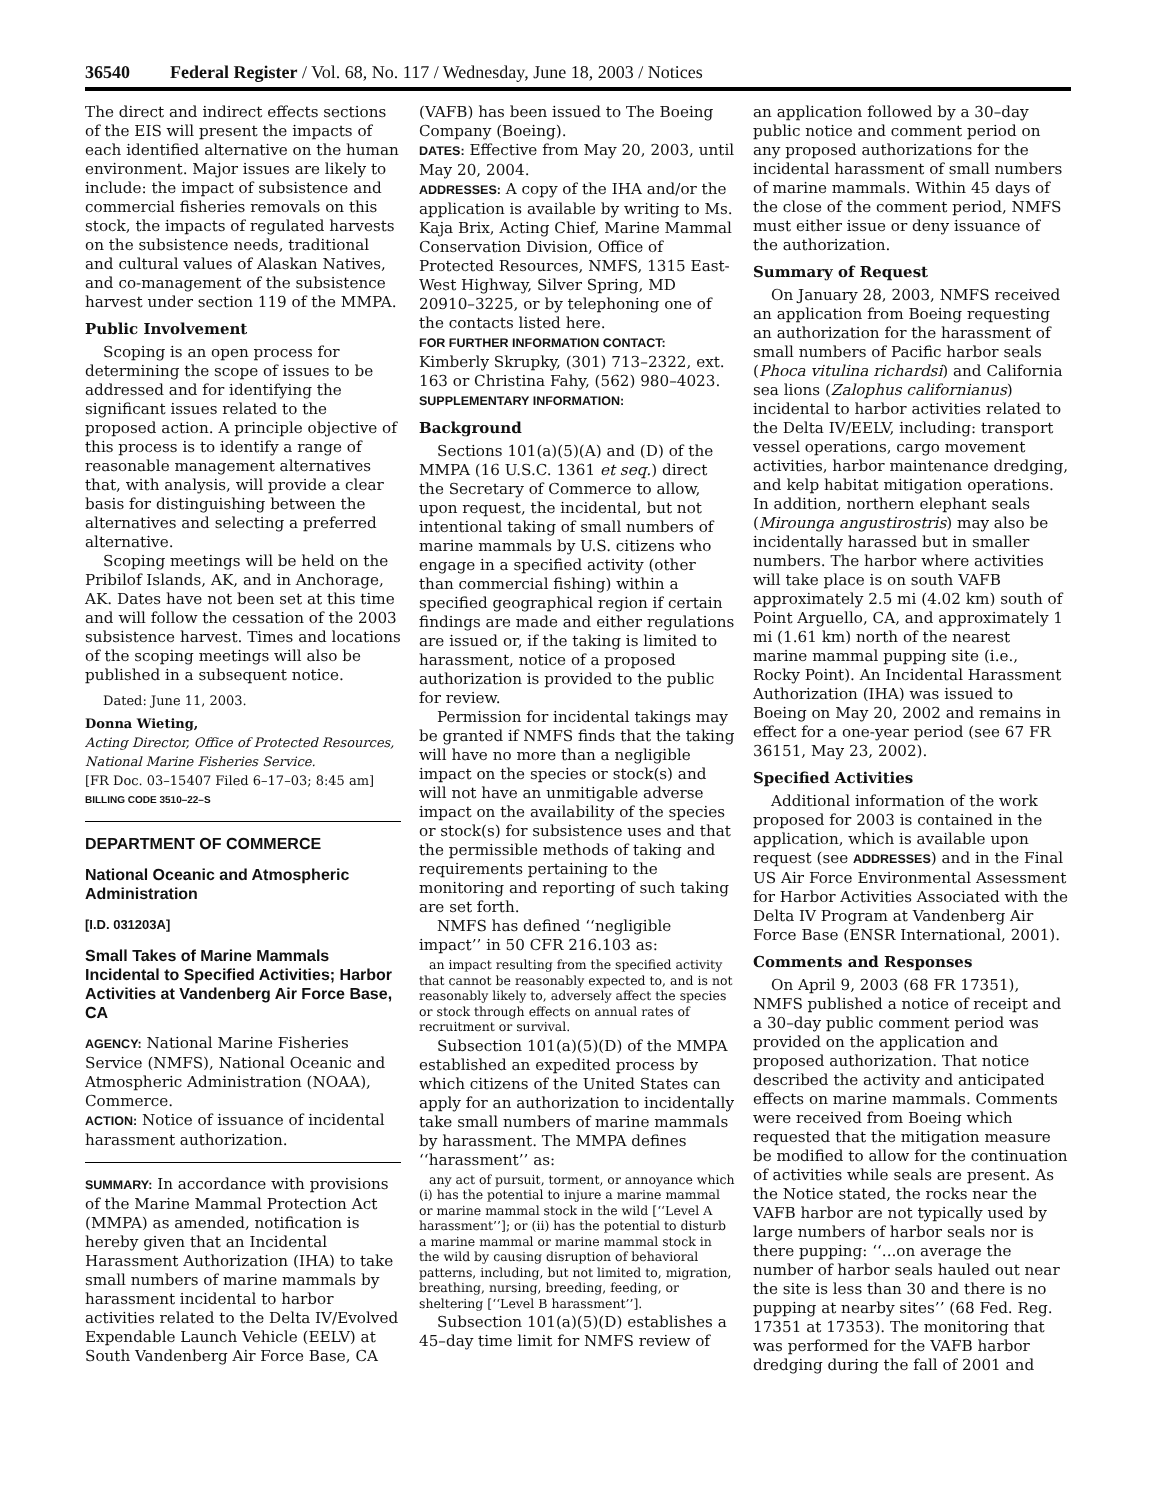36540 Federal Register / Vol. 68, No. 117 / Wednesday, June 18, 2003 / Notices
The direct and indirect effects sections of the EIS will present the impacts of each identified alternative on the human environment. Major issues are likely to include: the impact of subsistence and commercial fisheries removals on this stock, the impacts of regulated harvests on the subsistence needs, traditional and cultural values of Alaskan Natives, and co-management of the subsistence harvest under section 119 of the MMPA.
Public Involvement
Scoping is an open process for determining the scope of issues to be addressed and for identifying the significant issues related to the proposed action. A principle objective of this process is to identify a range of reasonable management alternatives that, with analysis, will provide a clear basis for distinguishing between the alternatives and selecting a preferred alternative.
Scoping meetings will be held on the Pribilof Islands, AK, and in Anchorage, AK. Dates have not been set at this time and will follow the cessation of the 2003 subsistence harvest. Times and locations of the scoping meetings will also be published in a subsequent notice.
Dated: June 11, 2003.
Donna Wieting,
Acting Director, Office of Protected Resources, National Marine Fisheries Service.
[FR Doc. 03–15407 Filed 6–17–03; 8:45 am]
BILLING CODE 3510–22–S
DEPARTMENT OF COMMERCE
National Oceanic and Atmospheric Administration
[I.D. 031203A]
Small Takes of Marine Mammals Incidental to Specified Activities; Harbor Activities at Vandenberg Air Force Base, CA
AGENCY: National Marine Fisheries Service (NMFS), National Oceanic and Atmospheric Administration (NOAA), Commerce.
ACTION: Notice of issuance of incidental harassment authorization.
SUMMARY: In accordance with provisions of the Marine Mammal Protection Act (MMPA) as amended, notification is hereby given that an Incidental Harassment Authorization (IHA) to take small numbers of marine mammals by harassment incidental to harbor activities related to the Delta IV/Evolved Expendable Launch Vehicle (EELV) at South Vandenberg Air Force Base, CA
(VAFB) has been issued to The Boeing Company (Boeing).
DATES: Effective from May 20, 2003, until May 20, 2004.
ADDRESSES: A copy of the IHA and/or the application is available by writing to Ms. Kaja Brix, Acting Chief, Marine Mammal Conservation Division, Office of Protected Resources, NMFS, 1315 East-West Highway, Silver Spring, MD 20910–3225, or by telephoning one of the contacts listed here.
FOR FURTHER INFORMATION CONTACT: Kimberly Skrupky, (301) 713–2322, ext. 163 or Christina Fahy, (562) 980–4023.
SUPPLEMENTARY INFORMATION:
Background
Sections 101(a)(5)(A) and (D) of the MMPA (16 U.S.C. 1361 et seq.) direct the Secretary of Commerce to allow, upon request, the incidental, but not intentional taking of small numbers of marine mammals by U.S. citizens who engage in a specified activity (other than commercial fishing) within a specified geographical region if certain findings are made and either regulations are issued or, if the taking is limited to harassment, notice of a proposed authorization is provided to the public for review.
Permission for incidental takings may be granted if NMFS finds that the taking will have no more than a negligible impact on the species or stock(s) and will not have an unmitigable adverse impact on the availability of the species or stock(s) for subsistence uses and that the permissible methods of taking and requirements pertaining to the monitoring and reporting of such taking are set forth.
NMFS has defined ‘‘negligible impact’’ in 50 CFR 216.103 as:
an impact resulting from the specified activity that cannot be reasonably expected to, and is not reasonably likely to, adversely affect the species or stock through effects on annual rates of recruitment or survival.
Subsection 101(a)(5)(D) of the MMPA established an expedited process by which citizens of the United States can apply for an authorization to incidentally take small numbers of marine mammals by harassment. The MMPA defines ‘‘harassment’’ as:
any act of pursuit, torment, or annoyance which (i) has the potential to injure a marine mammal or marine mammal stock in the wild [‘‘Level A harassment’’]; or (ii) has the potential to disturb a marine mammal or marine mammal stock in the wild by causing disruption of behavioral patterns, including, but not limited to, migration, breathing, nursing, breeding, feeding, or sheltering [‘‘Level B harassment’’].
Subsection 101(a)(5)(D) establishes a 45–day time limit for NMFS review of
an application followed by a 30–day public notice and comment period on any proposed authorizations for the incidental harassment of small numbers of marine mammals. Within 45 days of the close of the comment period, NMFS must either issue or deny issuance of the authorization.
Summary of Request
On January 28, 2003, NMFS received an application from Boeing requesting an authorization for the harassment of small numbers of Pacific harbor seals (Phoca vitulina richardsi) and California sea lions (Zalophus californianus) incidental to harbor activities related to the Delta IV/EELV, including: transport vessel operations, cargo movement activities, harbor maintenance dredging, and kelp habitat mitigation operations. In addition, northern elephant seals (Mirounga angustirostris) may also be incidentally harassed but in smaller numbers. The harbor where activities will take place is on south VAFB approximately 2.5 mi (4.02 km) south of Point Arguello, CA, and approximately 1 mi (1.61 km) north of the nearest marine mammal pupping site (i.e., Rocky Point). An Incidental Harassment Authorization (IHA) was issued to Boeing on May 20, 2002 and remains in effect for a one-year period (see 67 FR 36151, May 23, 2002).
Specified Activities
Additional information of the work proposed for 2003 is contained in the application, which is available upon request (see ADDRESSES) and in the Final US Air Force Environmental Assessment for Harbor Activities Associated with the Delta IV Program at Vandenberg Air Force Base (ENSR International, 2001).
Comments and Responses
On April 9, 2003 (68 FR 17351), NMFS published a notice of receipt and a 30–day public comment period was provided on the application and proposed authorization. That notice described the activity and anticipated effects on marine mammals. Comments were received from Boeing which requested that the mitigation measure be modified to allow for the continuation of activities while seals are present. As the Notice stated, the rocks near the VAFB harbor are not typically used by large numbers of harbor seals nor is there pupping: ‘‘...on average the number of harbor seals hauled out near the site is less than 30 and there is no pupping at nearby sites’’ (68 Fed. Reg. 17351 at 17353). The monitoring that was performed for the VAFB harbor dredging during the fall of 2001 and